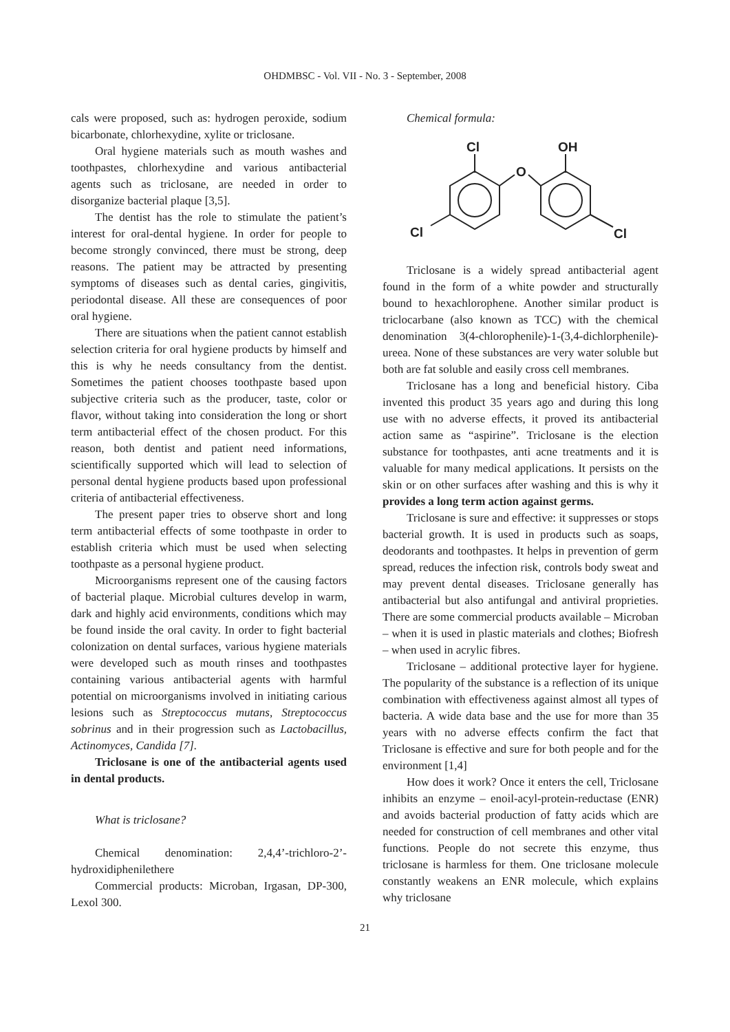OHDMBSC - Vol. VII - No. 3 - September, 2008
cals were proposed, such as: hydrogen peroxide, sodium bicarbonate, chlorhexydine, xylite or triclosane.
Oral hygiene materials such as mouth washes and toothpastes, chlorhexydine and various antibacterial agents such as triclosane, are needed in order to disorganize bacterial plaque [3,5].
The dentist has the role to stimulate the patient’s interest for oral-dental hygiene. In order for people to become strongly convinced, there must be strong, deep reasons. The patient may be attracted by presenting symptoms of diseases such as dental caries, gingivitis, periodontal disease. All these are consequences of poor oral hygiene.
There are situations when the patient cannot establish selection criteria for oral hygiene products by himself and this is why he needs consultancy from the dentist. Sometimes the patient chooses toothpaste based upon subjective criteria such as the producer, taste, color or flavor, without taking into consideration the long or short term antibacterial effect of the chosen product. For this reason, both dentist and patient need informations, scientifically supported which will lead to selection of personal dental hygiene products based upon professional criteria of antibacterial effectiveness.
The present paper tries to observe short and long term antibacterial effects of some toothpaste in order to establish criteria which must be used when selecting toothpaste as a personal hygiene product.
Microorganisms represent one of the causing factors of bacterial plaque. Microbial cultures develop in warm, dark and highly acid environments, conditions which may be found inside the oral cavity. In order to fight bacterial colonization on dental surfaces, various hygiene materials were developed such as mouth rinses and toothpastes containing various antibacterial agents with harmful potential on microorganisms involved in initiating carious lesions such as Streptococcus mutans, Streptococcus sobrinus and in their progression such as Lactobacillus, Actinomyces, Candida [7].
Triclosane is one of the antibacterial agents used in dental products.
What is triclosane?
Chemical denomination: 2,4,4’-trichloro-2’-hydroxidiphenilethere
Commercial products: Microban, Irgasan, DP-300, Lexol 300.
Chemical formula:
Cl
OH
O
Cl
Cl
Triclosane is a widely spread antibacterial agent found in the form of a white powder and structurally bound to hexachlorophene. Another similar product is triclocarbane (also known as TCC) with the chemical denomination 3(4-chlorophenile)-1-(3,4-dichlorphenile)-ureea. None of these substances are very water soluble but both are fat soluble and easily cross cell membranes.
Triclosane has a long and beneficial history. Ciba invented this product 35 years ago and during this long use with no adverse effects, it proved its antibacterial action same as “aspirine”. Triclosane is the election substance for toothpastes, anti acne treatments and it is valuable for many medical applications. It persists on the skin or on other surfaces after washing and this is why it provides a long term action against germs.
Triclosane is sure and effective: it suppresses or stops bacterial growth. It is used in products such as soaps, deodorants and toothpastes. It helps in prevention of germ spread, reduces the infection risk, controls body sweat and may prevent dental diseases. Triclosane generally has antibacterial but also antifungal and antiviral proprieties. There are some commercial products available – Microban – when it is used in plastic materials and clothes; Biofresh – when used in acrylic fibres.
Triclosane – additional protective layer for hygiene. The popularity of the substance is a reflection of its unique combination with effectiveness against almost all types of bacteria. A wide data base and the use for more than 35 years with no adverse effects confirm the fact that Triclosane is effective and sure for both people and for the environment [1,4]
How does it work? Once it enters the cell, Triclosane inhibits an enzyme – enoil-acyl-protein-reductase (ENR) and avoids bacterial production of fatty acids which are needed for construction of cell membranes and other vital functions. People do not secrete this enzyme, thus triclosane is harmless for them. One triclosane molecule constantly weakens an ENR molecule, which explains why triclosane
21